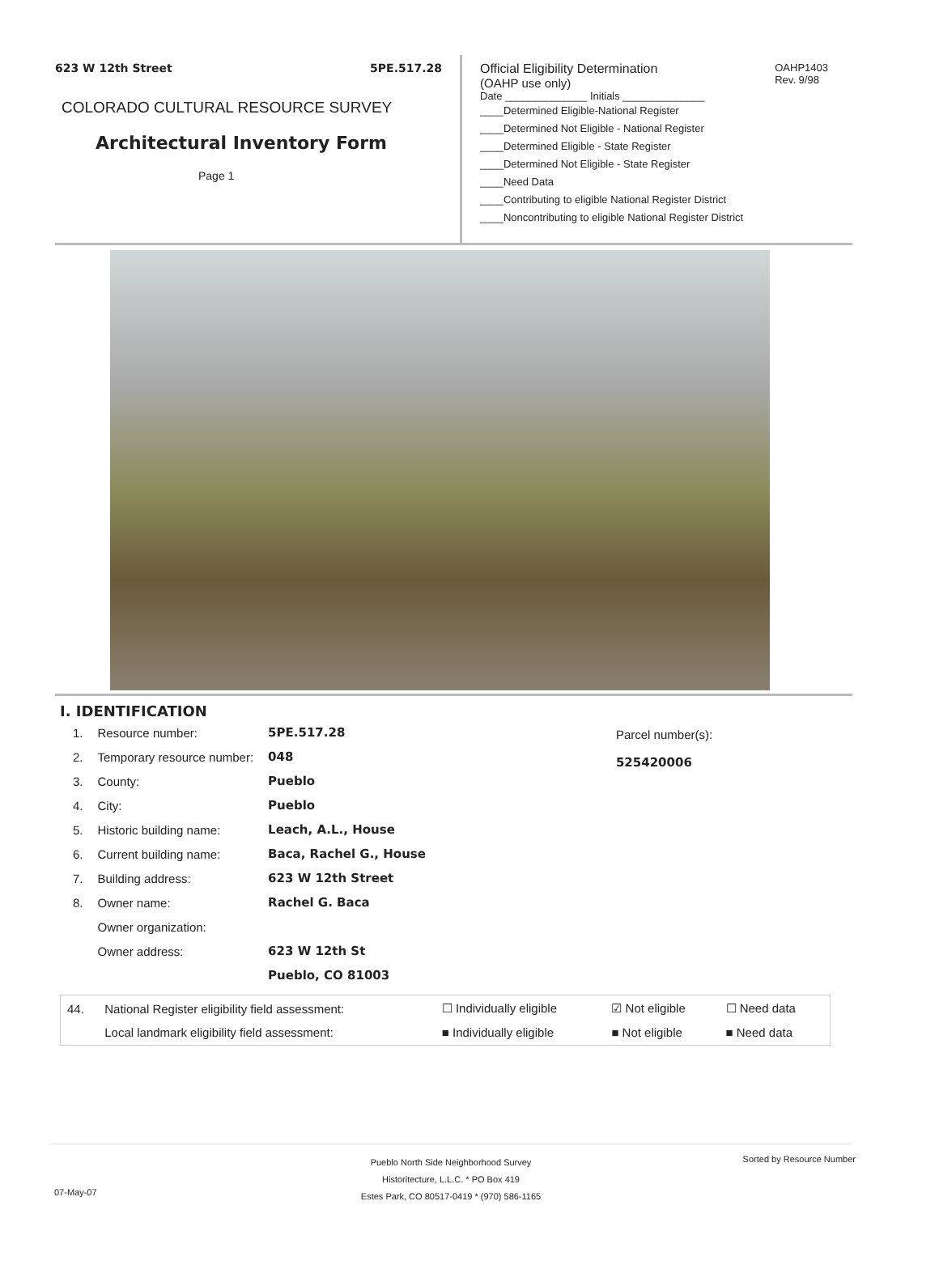623 W 12th Street 5PE.517.28
COLORADO CULTURAL RESOURCE SURVEY
Architectural Inventory Form
Page 1
Official Eligibility Determination
(OAHP use only)
OAHP1403
Rev. 9/98
Date ______________ Initials ______________
____Determined Eligible-National Register
____Determined Not Eligible - National Register
____Determined Eligible - State Register
____Determined Not Eligible - State Register
____Need Data
____Contributing to eligible National Register District
____Noncontributing to eligible National Register District
I. IDENTIFICATION
| 1. | Resource number: | 5PE.517.28 |
| 2. | Temporary resource number: | 048 |
| 3. | County: | Pueblo |
| 4. | City: | Pueblo |
| 5. | Historic building name: | Leach, A.L., House |
| 6. | Current building name: | Baca, Rachel G., House |
| 7. | Building address: | 623 W 12th Street |
| 8. | Owner name: | Rachel G. Baca |
| | Owner organization: | |
| | Owner address: | 623 W 12th St |
| | | Pueblo, CO 81003 |
Parcel number(s):
525420006
| 44. | National Register eligibility field assessment: | ☐ Individually eligible | ☑ Not eligible | ☐ Need data |
| | Local landmark eligibility field assessment: | ■ Individually eligible | ■ Not eligible | ■ Need data |
Pueblo North Side Neighborhood Survey
Historitecture, L.L.C. * PO Box 419
Estes Park, CO 80517-0419 * (970) 586-1165
07-May-07
Sorted by Resource Number